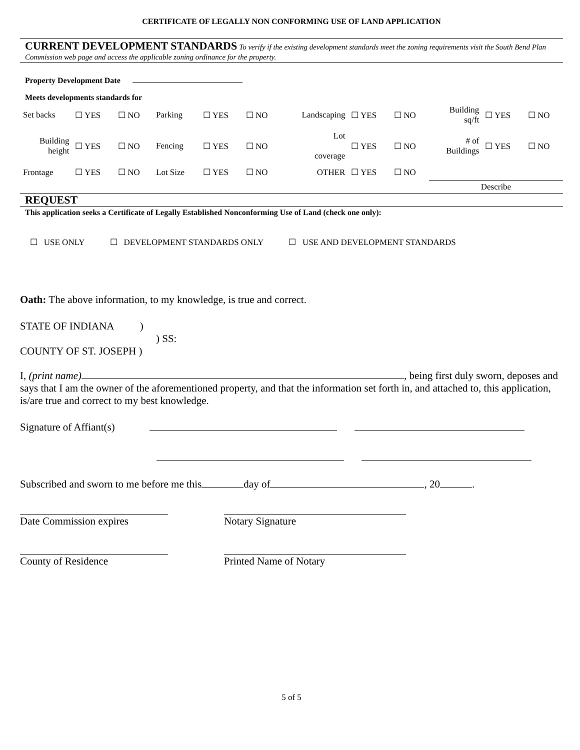CERTIFICATE OF LEGALLY NON CONFORMING USE OF LAND APPLICATION
CURRENT DEVELOPMENT STANDARDS To verify if the existing development standards meet the zoning requirements visit the South Bend Plan Commission web page and access the applicable zoning ordinance for the property.
Property Development Date
Meets developments standards for
| Set backs | ☐ YES | ☐ NO | Parking | ☐ YES | ☐ NO | Landscaping | ☐ YES | ☐ NO | Building sq/ft | ☐ YES | ☐ NO |
| Building height | ☐ YES | ☐ NO | Fencing | ☐ YES | ☐ NO | Lot coverage | ☐ YES | ☐ NO | # of Buildings | ☐ YES | ☐ NO |
| Frontage | ☐ YES | ☐ NO | Lot Size | ☐ YES | ☐ NO | OTHER | ☐ YES | ☐ NO | | | |
| | | | | | | | | | Describe | | |
REQUEST
This application seeks a Certificate of Legally Established Nonconforming Use of Land (check one only):
☐ USE ONLY ☐ DEVELOPMENT STANDARDS ONLY ☐ USE AND DEVELOPMENT STANDARDS
Oath: The above information, to my knowledge, is true and correct.
STATE OF INDIANA )
) SS:
COUNTY OF ST. JOSEPH )
I, (print name) , being first duly sworn, deposes and says that I am the owner of the aforementioned property, and that the information set forth in, and attached to, this application, is/are true and correct to my best knowledge.
Signature of Affiant(s)
Subscribed and sworn to me before me this day of , 20 .
Date Commission expires Notary Signature
County of Residence Printed Name of Notary
5 of 5